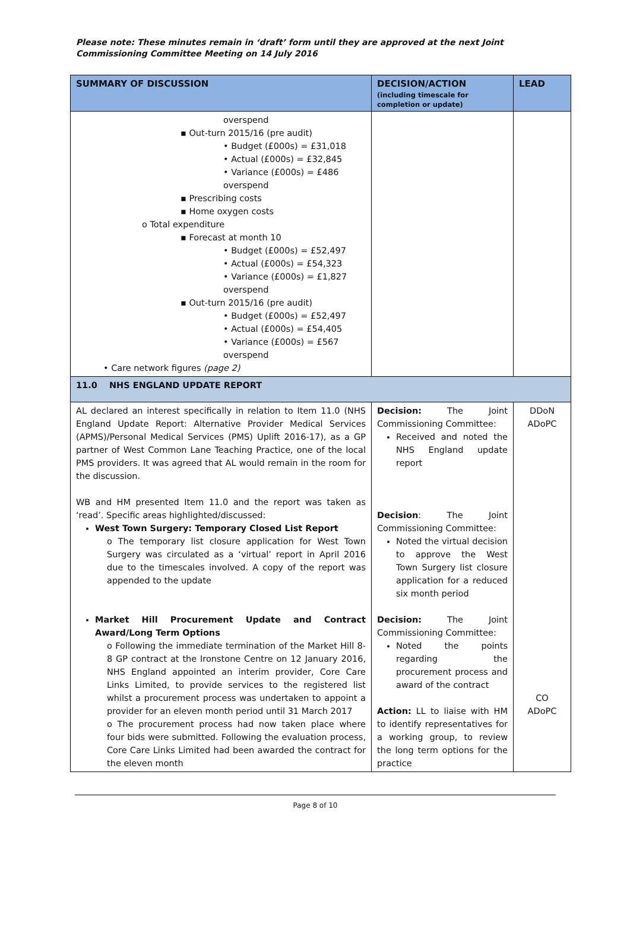Please note: These minutes remain in ‘draft’ form until they are approved at the next Joint Commissioning Committee Meeting on 14 July 2016
| SUMMARY OF DISCUSSION | DECISION/ACTION (including timescale for completion or update) | LEAD |
| --- | --- | --- |
| overspend ▪ Out-turn 2015/16 (pre audit) • Budget (£000s) = £31,018 • Actual (£000s) = £32,845 • Variance (£000s) = £486 overspend ▪ Prescribing costs ▪ Home oxygen costs o Total expenditure ▪ Forecast at month 10 • Budget (£000s) = £52,497 • Actual (£000s) = £54,323 • Variance (£000s) = £1,827 overspend ▪ Out-turn 2015/16 (pre audit) • Budget (£000s) = £52,497 • Actual (£000s) = £54,405 • Variance (£000s) = £567 overspend • Care network figures (page 2) | | |
| 11.0 NHS ENGLAND UPDATE REPORT | | |
| AL declared an interest specifically in relation to Item 11.0 (NHS England Update Report: Alternative Provider Medical Services (APMS)/Personal Medical Services (PMS) Uplift 2016-17), as a GP partner of West Common Lane Teaching Practice, one of the local PMS providers. It was agreed that AL would remain in the room for the discussion. WB and HM presented Item 11.0 and the report was taken as ‘read’. Specific areas highlighted/discussed: West Town Surgery: Temporary Closed List Report o The temporary list closure application for West Town Surgery was circulated as a ‘virtual’ report in April 2016 due to the timescales involved. A copy of the report was appended to the update Market Hill Procurement Update and Contract Award/Long Term Options o Following the immediate termination of the Market Hill 8-8 GP contract at the Ironstone Centre on 12 January 2016, NHS England appointed an interim provider, Core Care Links Limited, to provide services to the registered list whilst a procurement process was undertaken to appoint a provider for an eleven month period until 31 March 2017 o The procurement process had now taken place where four bids were submitted. Following the evaluation process, Core Care Links Limited had been awarded the contract for the eleven month | Decision: The Joint Commissioning Committee: Received and noted the NHS England update report Decision : The Joint Commissioning Committee: Noted the virtual decision to approve the West Town Surgery list closure application for a reduced six month period Decision: The Joint Commissioning Committee: Noted the points regarding the procurement process and award of the contract Action: LL to liaise with HM to identify representatives for a working group, to review the long term options for the practice | DDoN ADoPC CO ADoPC |
Page 8 of 10